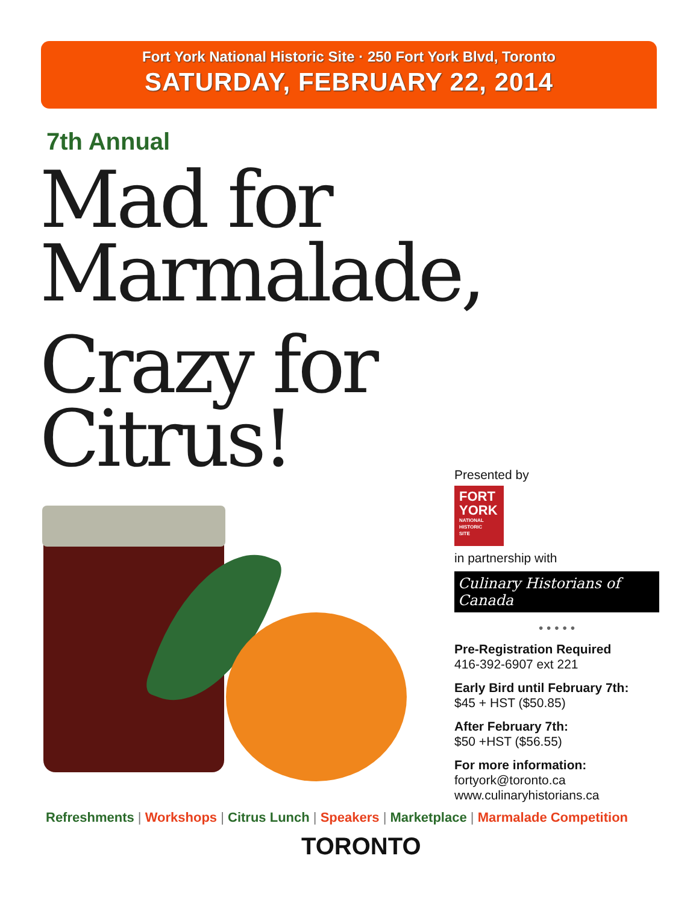Fort York National Historic Site · 250 Fort York Blvd, Toronto
SATURDAY, FEBRUARY 22, 2014
7th Annual
Mad for
Marmalade,
Crazy for
Citrus!
Presented by
FORT
YORK
NATIONAL
HISTORIC
SITE
in partnership with
Culinary Historians of Canada
• • • • •
Pre-Registration Required
416-392-6907 ext 221
Early Bird until February 7th:
$45 + HST ($50.85)
After February 7th:
$50 +HST ($56.55)
For more information:
fortyork@toronto.ca
www.culinaryhistorians.ca
Refreshments | Workshops | Citrus Lunch | Speakers | Marketplace | Marmalade Competition
TORONTO